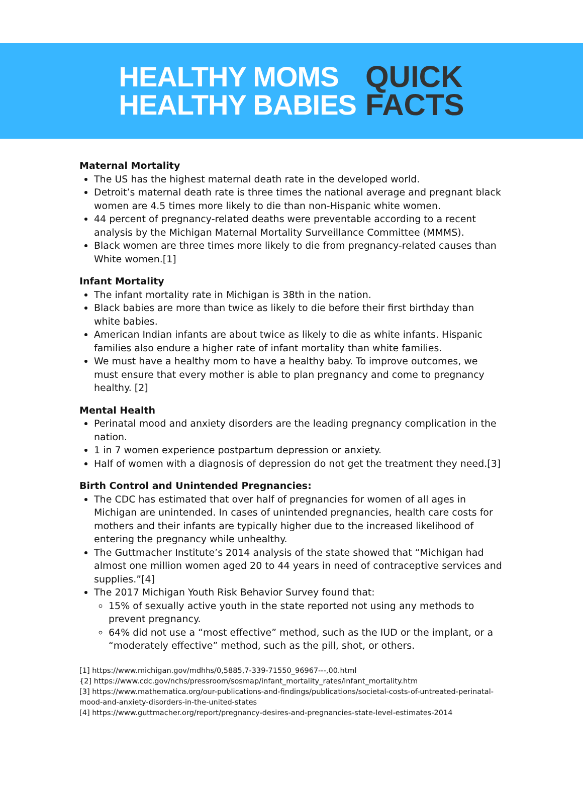HEALTHY MOMS
HEALTHY BABIES
QUICK
FACTS
Maternal Mortality
The US has the highest maternal death rate in the developed world.
Detroit’s maternal death rate is three times the national average and pregnant black women are 4.5 times more likely to die than non-Hispanic white women.
44 percent of pregnancy-related deaths were preventable according to a recent analysis by the Michigan Maternal Mortality Surveillance Committee (MMMS).
Black women are three times more likely to die from pregnancy-related causes than White women.[1]
Infant Mortality
The infant mortality rate in Michigan is 38th in the nation.
Black babies are more than twice as likely to die before their first birthday than white babies.
American Indian infants are about twice as likely to die as white infants. Hispanic families also endure a higher rate of infant mortality than white families.
We must have a healthy mom to have a healthy baby. To improve outcomes, we must ensure that every mother is able to plan pregnancy and come to pregnancy healthy. [2]
Mental Health
Perinatal mood and anxiety disorders are the leading pregnancy complication in the nation.
1 in 7 women experience postpartum depression or anxiety.
Half of women with a diagnosis of depression do not get the treatment they need.[3]
Birth Control and Unintended Pregnancies:
The CDC has estimated that over half of pregnancies for women of all ages in Michigan are unintended. In cases of unintended pregnancies, health care costs for mothers and their infants are typically higher due to the increased likelihood of entering the pregnancy while unhealthy.
The Guttmacher Institute’s 2014 analysis of the state showed that “Michigan had almost one million women aged 20 to 44 years in need of contraceptive services and supplies.”[4]
The 2017 Michigan Youth Risk Behavior Survey found that:
15% of sexually active youth in the state reported not using any methods to prevent pregnancy.
64% did not use a “most effective” method, such as the IUD or the implant, or a “moderately effective” method, such as the pill, shot, or others.
[1] https://www.michigan.gov/mdhhs/0,5885,7-339-71550_96967---,00.html
{2] https://www.cdc.gov/nchs/pressroom/sosmap/infant_mortality_rates/infant_mortality.htm
[3] https://www.mathematica.org/our-publications-and-findings/publications/societal-costs-of-untreated-perinatal-mood-and-anxiety-disorders-in-the-united-states
[4] https://www.guttmacher.org/report/pregnancy-desires-and-pregnancies-state-level-estimates-2014